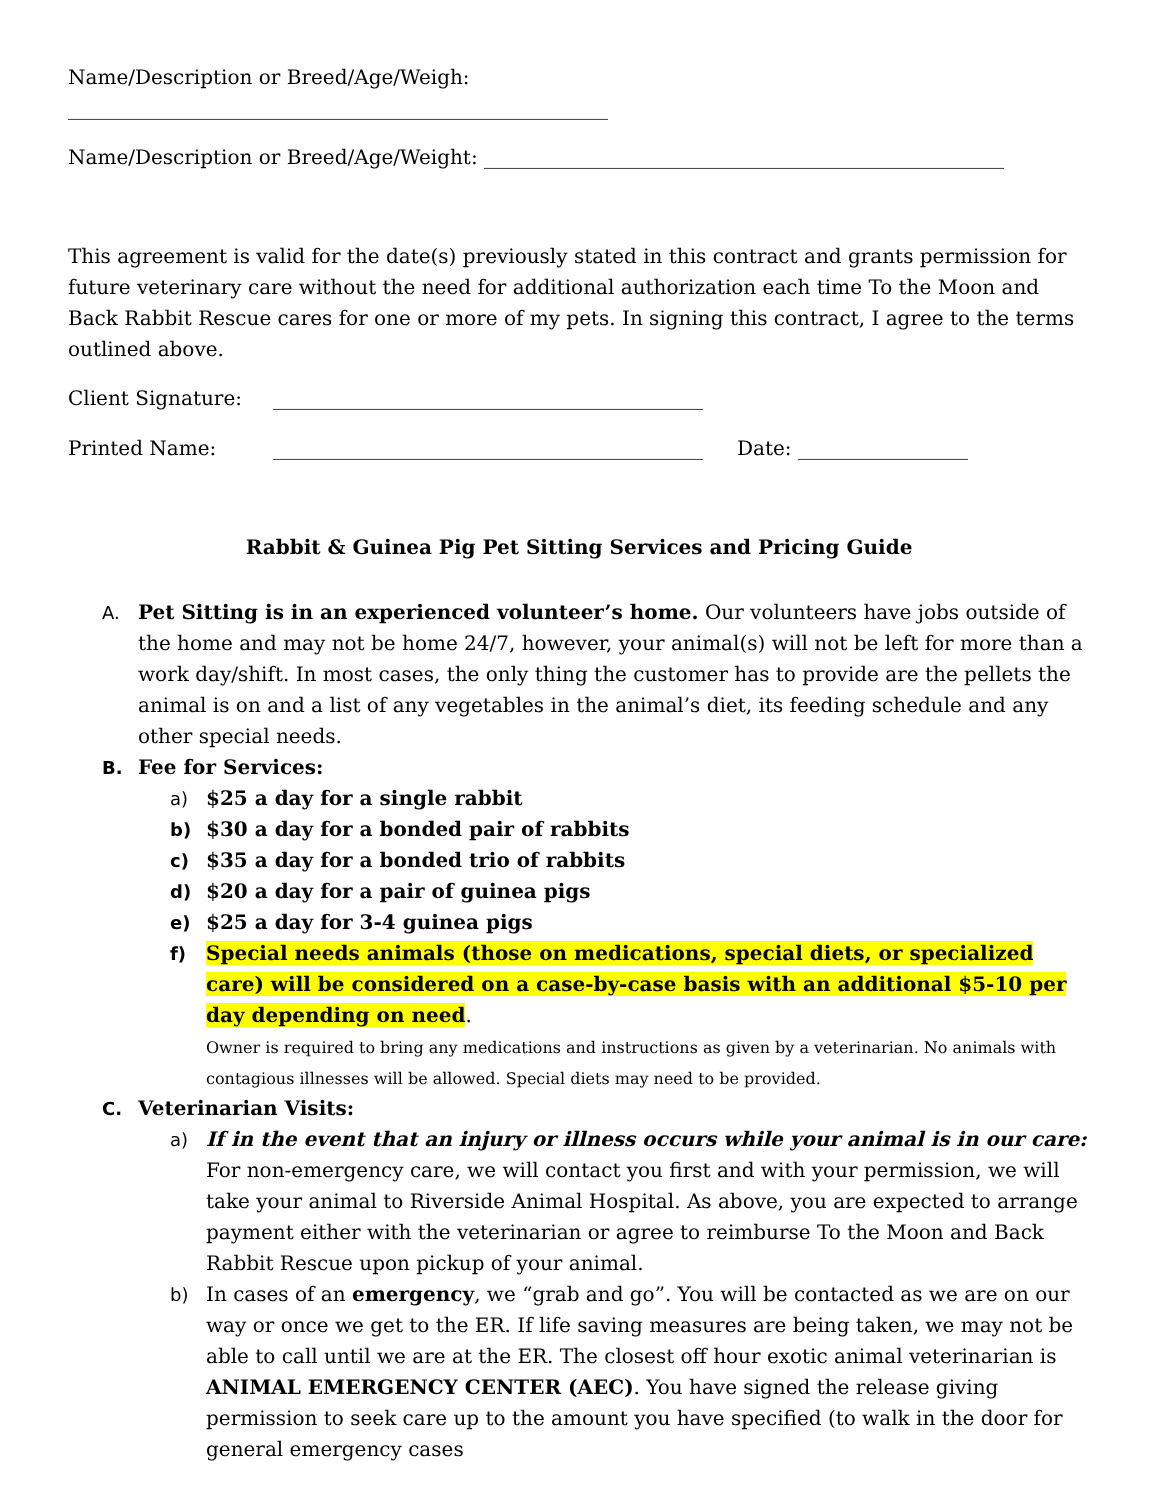Name/Description or Breed/Age/Weigh:
______________________________________________________
Name/Description or Breed/Age/Weight: ____________________________________________________
This agreement is valid for the date(s) previously stated in this contract and grants permission for future veterinary care without the need for additional authorization each time To the Moon and Back Rabbit Rescue cares for one or more of my pets. In signing this contract, I agree to the terms outlined above.
Client Signature: ___________________________________________
Printed Name: ___________________________________________ Date: _________________
Rabbit & Guinea Pig Pet Sitting Services and Pricing Guide
A. Pet Sitting is in an experienced volunteer’s home. Our volunteers have jobs outside of the home and may not be home 24/7, however, your animal(s) will not be left for more than a work day/shift. In most cases, the only thing the customer has to provide are the pellets the animal is on and a list of any vegetables in the animal’s diet, its feeding schedule and any other special needs.
B. Fee for Services:
a) $25 a day for a single rabbit
b) $30 a day for a bonded pair of rabbits
c) $35 a day for a bonded trio of rabbits
d) $20 a day for a pair of guinea pigs
e) $25 a day for 3-4 guinea pigs
f) Special needs animals (those on medications, special diets, or specialized care) will be considered on a case-by-case basis with an additional $5-10 per day depending on need.
Owner is required to bring any medications and instructions as given by a veterinarian. No animals with contagious illnesses will be allowed. Special diets may need to be provided.
C. Veterinarian Visits:
a) If in the event that an injury or illness occurs while your animal is in our care: For non-emergency care, we will contact you first and with your permission, we will take your animal to Riverside Animal Hospital. As above, you are expected to arrange payment either with the veterinarian or agree to reimburse To the Moon and Back Rabbit Rescue upon pickup of your animal.
b) In cases of an emergency, we “grab and go”. You will be contacted as we are on our way or once we get to the ER. If life saving measures are being taken, we may not be able to call until we are at the ER. The closest off hour exotic animal veterinarian is ANIMAL EMERGENCY CENTER (AEC). You have signed the release giving permission to seek care up to the amount you have specified (to walk in the door for general emergency cases